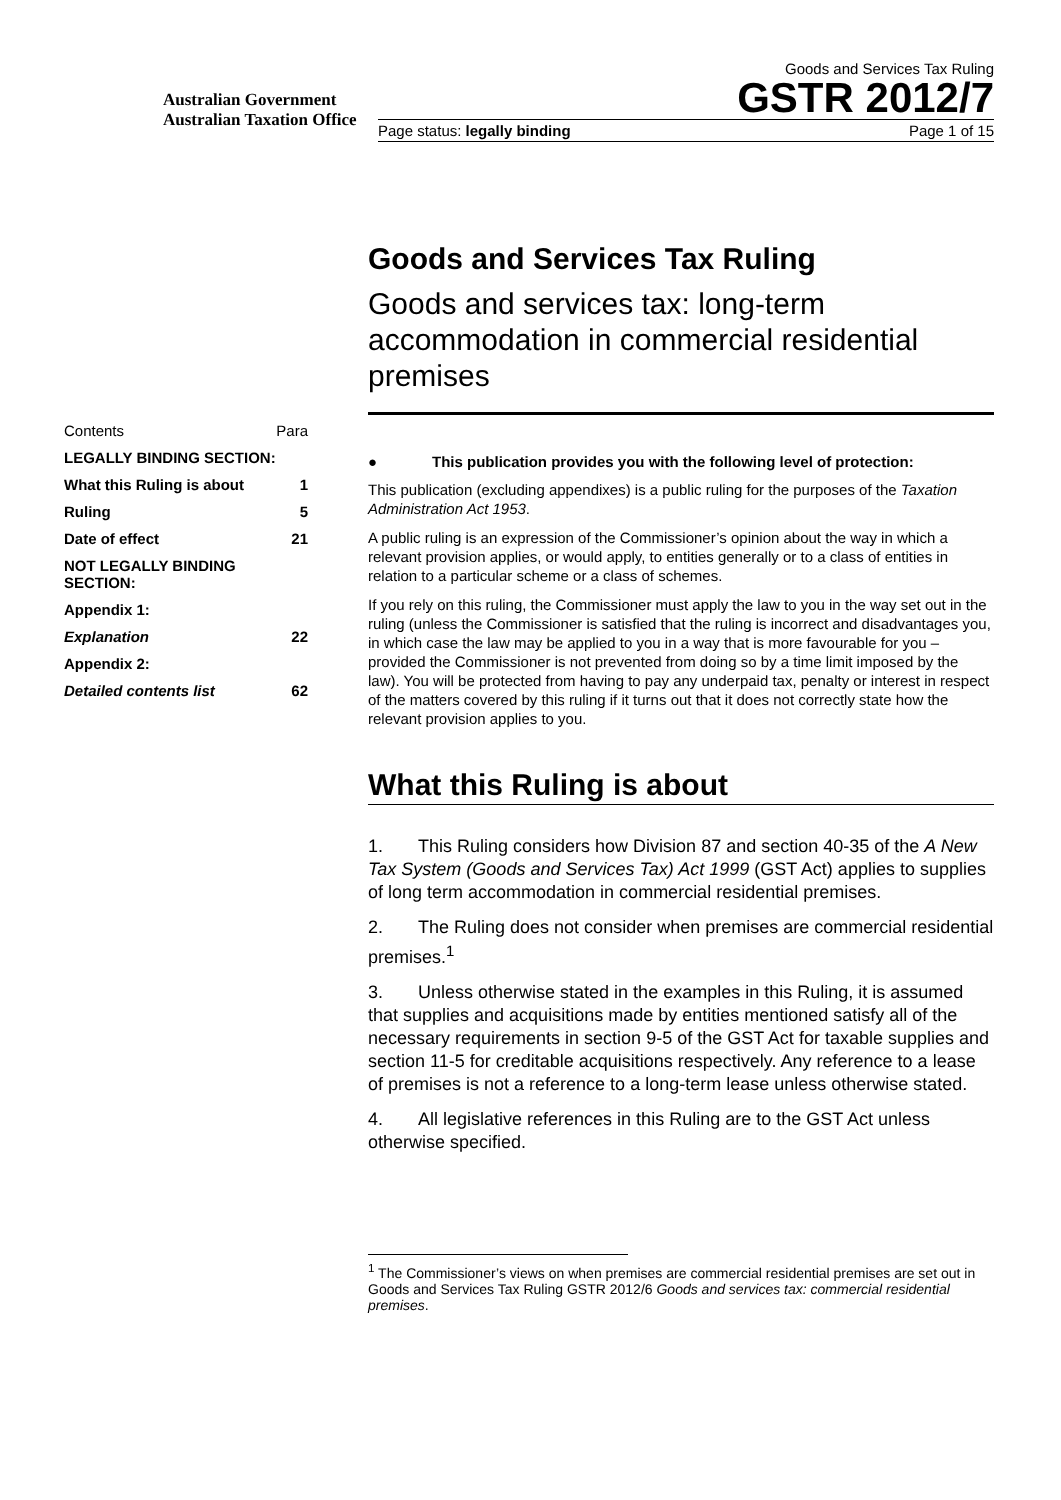Australian Government
Australian Taxation Office
Goods and Services Tax Ruling
GSTR 2012/7
Page status: legally binding Page 1 of 15
| Contents | Para |
| LEGALLY BINDING SECTION: | |
| What this Ruling is about | 1 |
| Ruling | 5 |
| Date of effect | 21 |
| NOT LEGALLY BINDING SECTION: | |
| Appendix 1: | |
| Explanation | 22 |
| Appendix 2: | |
| Detailed contents list | 62 |
Goods and Services Tax Ruling
Goods and services tax: long-term accommodation in commercial residential premises
● This publication provides you with the following level of protection:
This publication (excluding appendixes) is a public ruling for the purposes of the Taxation Administration Act 1953.
A public ruling is an expression of the Commissioner’s opinion about the way in which a relevant provision applies, or would apply, to entities generally or to a class of entities in relation to a particular scheme or a class of schemes.
If you rely on this ruling, the Commissioner must apply the law to you in the way set out in the ruling (unless the Commissioner is satisfied that the ruling is incorrect and disadvantages you, in which case the law may be applied to you in a way that is more favourable for you – provided the Commissioner is not prevented from doing so by a time limit imposed by the law). You will be protected from having to pay any underpaid tax, penalty or interest in respect of the matters covered by this ruling if it turns out that it does not correctly state how the relevant provision applies to you.
What this Ruling is about
1. This Ruling considers how Division 87 and section 40-35 of the A New Tax System (Goods and Services Tax) Act 1999 (GST Act) applies to supplies of long term accommodation in commercial residential premises.
2. The Ruling does not consider when premises are commercial residential premises.<sup>1</sup>
3. Unless otherwise stated in the examples in this Ruling, it is assumed that supplies and acquisitions made by entities mentioned satisfy all of the necessary requirements in section 9-5 of the GST Act for taxable supplies and section 11-5 for creditable acquisitions respectively. Any reference to a lease of premises is not a reference to a long-term lease unless otherwise stated.
4. All legislative references in this Ruling are to the GST Act unless otherwise specified.
<sup>1</sup> The Commissioner’s views on when premises are commercial residential premises are set out in Goods and Services Tax Ruling GSTR 2012/6 Goods and services tax: commercial residential premises.